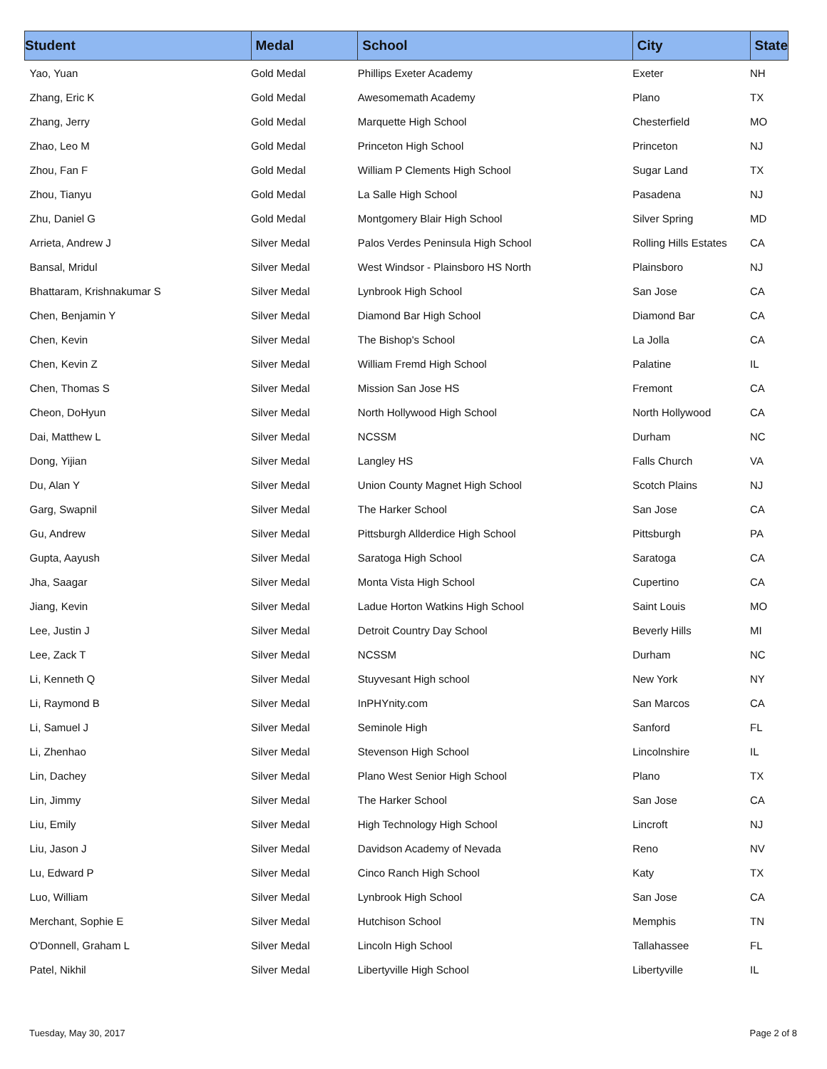| Student | Medal | School | City | State |
| --- | --- | --- | --- | --- |
| Yao, Yuan | Gold Medal | Phillips Exeter Academy | Exeter | NH |
| Zhang, Eric K | Gold Medal | Awesomemath Academy | Plano | TX |
| Zhang, Jerry | Gold Medal | Marquette High School | Chesterfield | MO |
| Zhao, Leo M | Gold Medal | Princeton High School | Princeton | NJ |
| Zhou, Fan F | Gold Medal | William P Clements High School | Sugar Land | TX |
| Zhou, Tianyu | Gold Medal | La Salle High School | Pasadena | NJ |
| Zhu, Daniel G | Gold Medal | Montgomery Blair High School | Silver Spring | MD |
| Arrieta, Andrew J | Silver Medal | Palos Verdes Peninsula High School | Rolling Hills Estates | CA |
| Bansal, Mridul | Silver Medal | West Windsor - Plainsboro HS North | Plainsboro | NJ |
| Bhattaram, Krishnakumar S | Silver Medal | Lynbrook High School | San Jose | CA |
| Chen, Benjamin Y | Silver Medal | Diamond Bar High School | Diamond Bar | CA |
| Chen, Kevin | Silver Medal | The Bishop's School | La Jolla | CA |
| Chen, Kevin Z | Silver Medal | William Fremd High School | Palatine | IL |
| Chen, Thomas S | Silver Medal | Mission San Jose HS | Fremont | CA |
| Cheon, DoHyun | Silver Medal | North Hollywood High School | North Hollywood | CA |
| Dai, Matthew L | Silver Medal | NCSSM | Durham | NC |
| Dong, Yijian | Silver Medal | Langley HS | Falls Church | VA |
| Du, Alan Y | Silver Medal | Union County Magnet High School | Scotch Plains | NJ |
| Garg, Swapnil | Silver Medal | The Harker School | San Jose | CA |
| Gu, Andrew | Silver Medal | Pittsburgh Allderdice High School | Pittsburgh | PA |
| Gupta, Aayush | Silver Medal | Saratoga High School | Saratoga | CA |
| Jha, Saagar | Silver Medal | Monta Vista High School | Cupertino | CA |
| Jiang, Kevin | Silver Medal | Ladue Horton Watkins High School | Saint Louis | MO |
| Lee, Justin J | Silver Medal | Detroit Country Day School | Beverly Hills | MI |
| Lee, Zack T | Silver Medal | NCSSM | Durham | NC |
| Li, Kenneth Q | Silver Medal | Stuyvesant High school | New York | NY |
| Li, Raymond B | Silver Medal | InPHYnity.com | San Marcos | CA |
| Li, Samuel J | Silver Medal | Seminole High | Sanford | FL |
| Li, Zhenhao | Silver Medal | Stevenson High School | Lincolnshire | IL |
| Lin, Dachey | Silver Medal | Plano West Senior High School | Plano | TX |
| Lin, Jimmy | Silver Medal | The Harker School | San Jose | CA |
| Liu, Emily | Silver Medal | High Technology High School | Lincroft | NJ |
| Liu, Jason J | Silver Medal | Davidson Academy of Nevada | Reno | NV |
| Lu, Edward P | Silver Medal | Cinco Ranch High School | Katy | TX |
| Luo, William | Silver Medal | Lynbrook High School | San Jose | CA |
| Merchant, Sophie E | Silver Medal | Hutchison School | Memphis | TN |
| O'Donnell, Graham L | Silver Medal | Lincoln High School | Tallahassee | FL |
| Patel, Nikhil | Silver Medal | Libertyville High School | Libertyville | IL |
Tuesday, May 30, 2017 Page 2 of 8